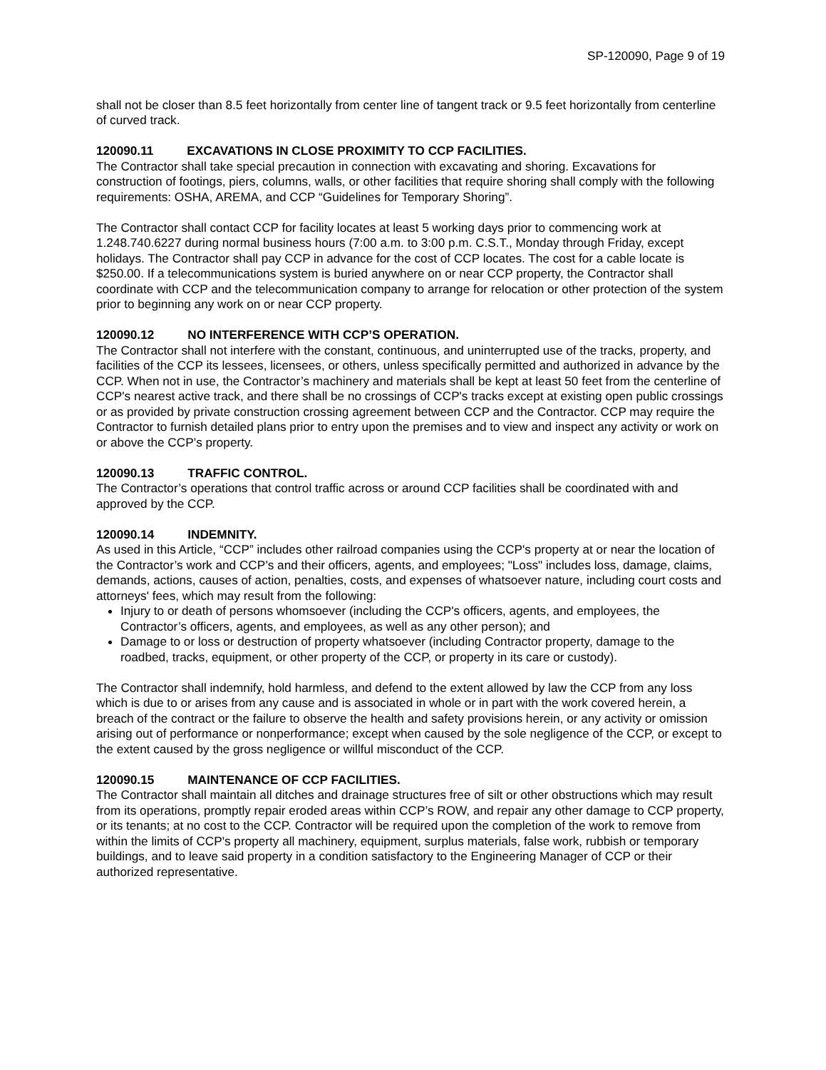SP-120090, Page 9 of 19
shall not be closer than 8.5 feet horizontally from center line of tangent track or 9.5 feet horizontally from centerline of curved track.
120090.11 EXCAVATIONS IN CLOSE PROXIMITY TO CCP FACILITIES.
The Contractor shall take special precaution in connection with excavating and shoring. Excavations for construction of footings, piers, columns, walls, or other facilities that require shoring shall comply with the following requirements: OSHA, AREMA, and CCP “Guidelines for Temporary Shoring”.
The Contractor shall contact CCP for facility locates at least 5 working days prior to commencing work at 1.248.740.6227 during normal business hours (7:00 a.m. to 3:00 p.m. C.S.T., Monday through Friday, except holidays. The Contractor shall pay CCP in advance for the cost of CCP locates. The cost for a cable locate is $250.00. If a telecommunications system is buried anywhere on or near CCP property, the Contractor shall coordinate with CCP and the telecommunication company to arrange for relocation or other protection of the system prior to beginning any work on or near CCP property.
120090.12 NO INTERFERENCE WITH CCP’S OPERATION.
The Contractor shall not interfere with the constant, continuous, and uninterrupted use of the tracks, property, and facilities of the CCP its lessees, licensees, or others, unless specifically permitted and authorized in advance by the CCP. When not in use, the Contractor’s machinery and materials shall be kept at least 50 feet from the centerline of CCP's nearest active track, and there shall be no crossings of CCP's tracks except at existing open public crossings or as provided by private construction crossing agreement between CCP and the Contractor. CCP may require the Contractor to furnish detailed plans prior to entry upon the premises and to view and inspect any activity or work on or above the CCP’s property.
120090.13 TRAFFIC CONTROL.
The Contractor’s operations that control traffic across or around CCP facilities shall be coordinated with and approved by the CCP.
120090.14 INDEMNITY.
As used in this Article, “CCP” includes other railroad companies using the CCP's property at or near the location of the Contractor’s work and CCP’s and their officers, agents, and employees; "Loss" includes loss, damage, claims, demands, actions, causes of action, penalties, costs, and expenses of whatsoever nature, including court costs and attorneys' fees, which may result from the following:
Injury to or death of persons whomsoever (including the CCP's officers, agents, and employees, the Contractor’s officers, agents, and employees, as well as any other person); and
Damage to or loss or destruction of property whatsoever (including Contractor property, damage to the roadbed, tracks, equipment, or other property of the CCP, or property in its care or custody).
The Contractor shall indemnify, hold harmless, and defend to the extent allowed by law the CCP from any loss which is due to or arises from any cause and is associated in whole or in part with the work covered herein, a breach of the contract or the failure to observe the health and safety provisions herein, or any activity or omission arising out of performance or nonperformance; except when caused by the sole negligence of the CCP, or except to the extent caused by the gross negligence or willful misconduct of the CCP.
120090.15 MAINTENANCE OF CCP FACILITIES.
The Contractor shall maintain all ditches and drainage structures free of silt or other obstructions which may result from its operations, promptly repair eroded areas within CCP’s ROW, and repair any other damage to CCP property, or its tenants; at no cost to the CCP. Contractor will be required upon the completion of the work to remove from within the limits of CCP's property all machinery, equipment, surplus materials, false work, rubbish or temporary buildings, and to leave said property in a condition satisfactory to the Engineering Manager of CCP or their authorized representative.